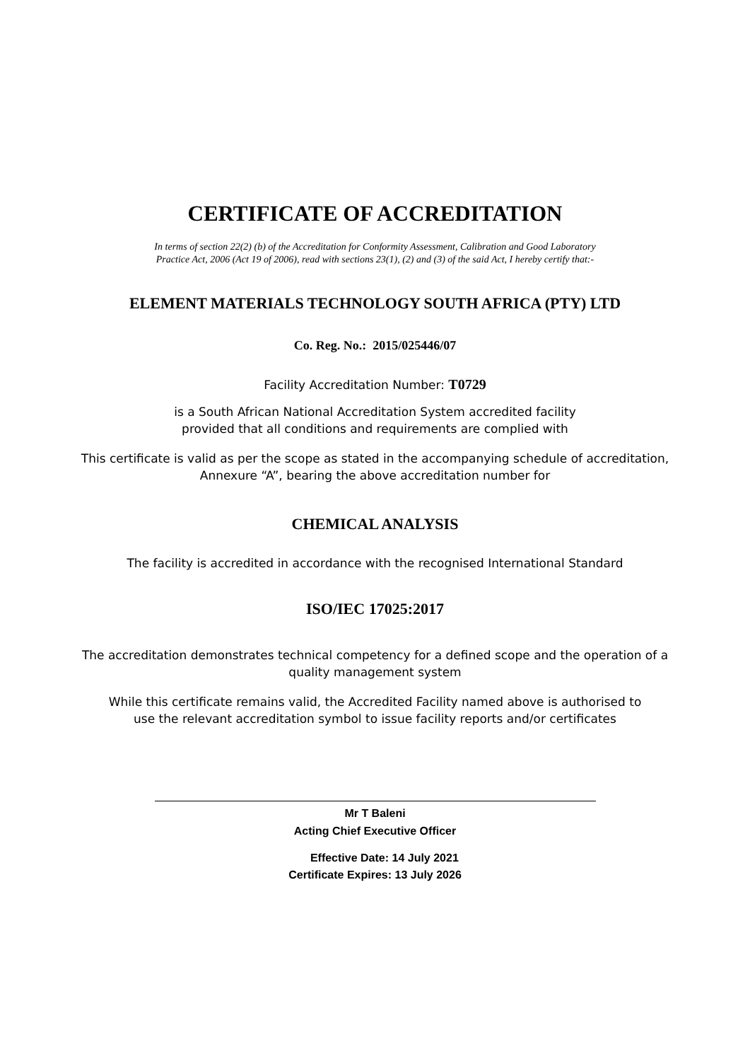CERTIFICATE OF ACCREDITATION
In terms of section 22(2) (b) of the Accreditation for Conformity Assessment, Calibration and Good Laboratory
Practice Act, 2006 (Act 19 of 2006), read with sections 23(1), (2) and (3) of the said Act, I hereby certify that:-
ELEMENT MATERIALS TECHNOLOGY SOUTH AFRICA (PTY) LTD
Co. Reg. No.: 2015/025446/07
Facility Accreditation Number: T0729
is a South African National Accreditation System accredited facility
provided that all conditions and requirements are complied with
This certificate is valid as per the scope as stated in the accompanying schedule of accreditation,
Annexure “A”, bearing the above accreditation number for
CHEMICAL ANALYSIS
The facility is accredited in accordance with the recognised International Standard
ISO/IEC 17025:2017
The accreditation demonstrates technical competency for a defined scope and the operation of a
quality management system
While this certificate remains valid, the Accredited Facility named above is authorised to
use the relevant accreditation symbol to issue facility reports and/or certificates
Mr T Baleni
Acting Chief Executive Officer
Effective Date: 14 July 2021
Certificate Expires: 13 July 2026